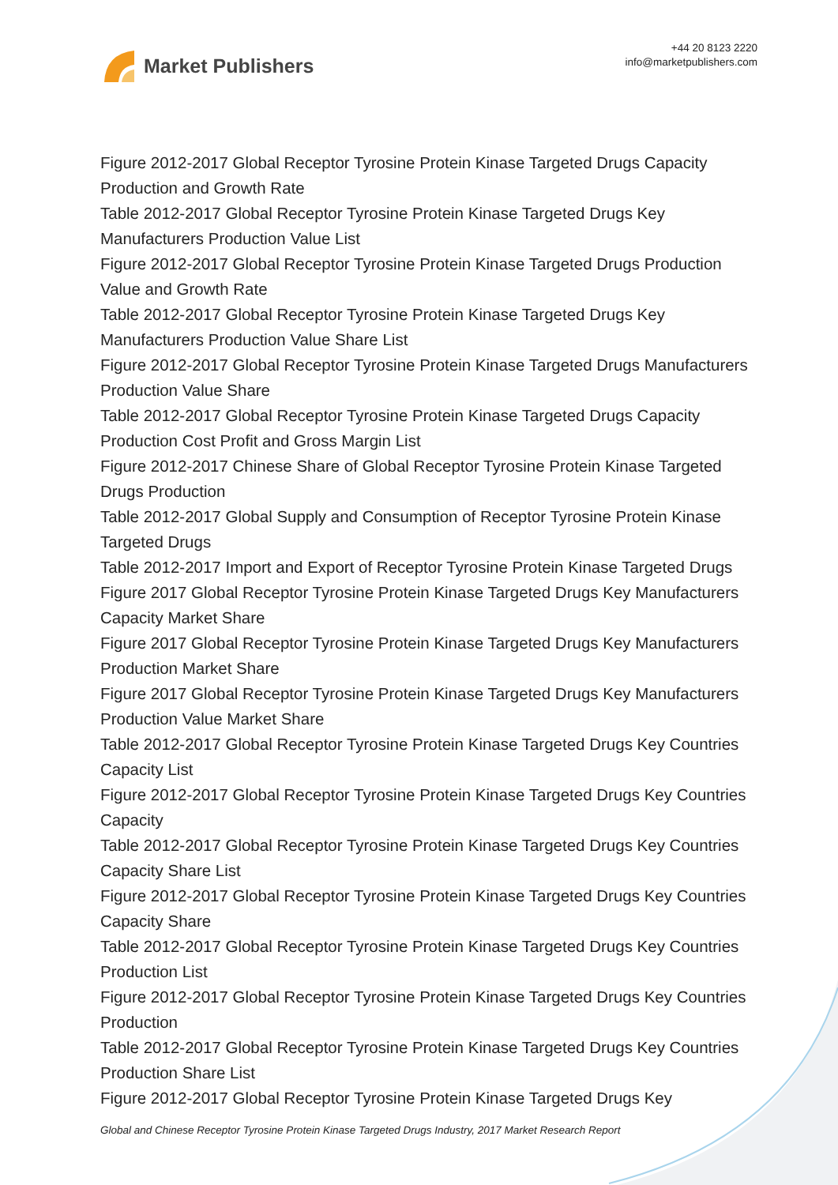Market Publishers
+44 20 8123 2220
info@marketpublishers.com
Figure 2012-2017 Global Receptor Tyrosine Protein Kinase Targeted Drugs Capacity Production and Growth Rate
Table 2012-2017 Global Receptor Tyrosine Protein Kinase Targeted Drugs Key Manufacturers Production Value List
Figure 2012-2017 Global Receptor Tyrosine Protein Kinase Targeted Drugs Production Value and Growth Rate
Table 2012-2017 Global Receptor Tyrosine Protein Kinase Targeted Drugs Key Manufacturers Production Value Share List
Figure 2012-2017 Global Receptor Tyrosine Protein Kinase Targeted Drugs Manufacturers Production Value Share
Table 2012-2017 Global Receptor Tyrosine Protein Kinase Targeted Drugs Capacity Production Cost Profit and Gross Margin List
Figure 2012-2017 Chinese Share of Global Receptor Tyrosine Protein Kinase Targeted Drugs Production
Table 2012-2017 Global Supply and Consumption of Receptor Tyrosine Protein Kinase Targeted Drugs
Table 2012-2017 Import and Export of Receptor Tyrosine Protein Kinase Targeted Drugs
Figure 2017 Global Receptor Tyrosine Protein Kinase Targeted Drugs Key Manufacturers Capacity Market Share
Figure 2017 Global Receptor Tyrosine Protein Kinase Targeted Drugs Key Manufacturers Production Market Share
Figure 2017 Global Receptor Tyrosine Protein Kinase Targeted Drugs Key Manufacturers Production Value Market Share
Table 2012-2017 Global Receptor Tyrosine Protein Kinase Targeted Drugs Key Countries Capacity List
Figure 2012-2017 Global Receptor Tyrosine Protein Kinase Targeted Drugs Key Countries Capacity
Table 2012-2017 Global Receptor Tyrosine Protein Kinase Targeted Drugs Key Countries Capacity Share List
Figure 2012-2017 Global Receptor Tyrosine Protein Kinase Targeted Drugs Key Countries Capacity Share
Table 2012-2017 Global Receptor Tyrosine Protein Kinase Targeted Drugs Key Countries Production List
Figure 2012-2017 Global Receptor Tyrosine Protein Kinase Targeted Drugs Key Countries Production
Table 2012-2017 Global Receptor Tyrosine Protein Kinase Targeted Drugs Key Countries Production Share List
Figure 2012-2017 Global Receptor Tyrosine Protein Kinase Targeted Drugs Key
Global and Chinese Receptor Tyrosine Protein Kinase Targeted Drugs Industry, 2017 Market Research Report